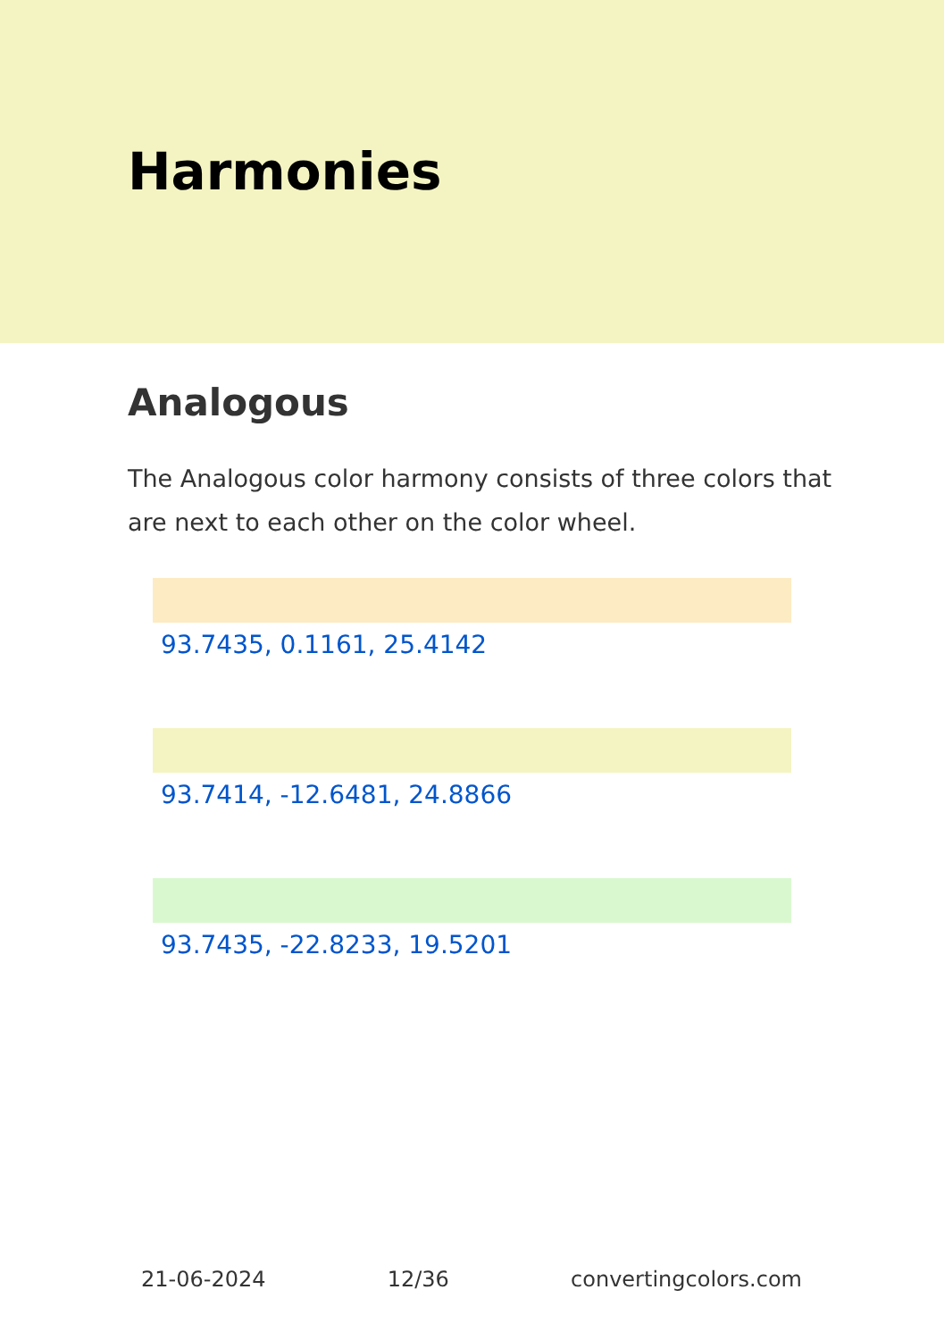Harmonies
Analogous
The Analogous color harmony consists of three colors that are next to each other on the color wheel.
93.7435, 0.1161, 25.4142
93.7414, -12.6481, 24.8866
93.7435, -22.8233, 19.5201
21-06-2024 12/36 convertingcolors.com